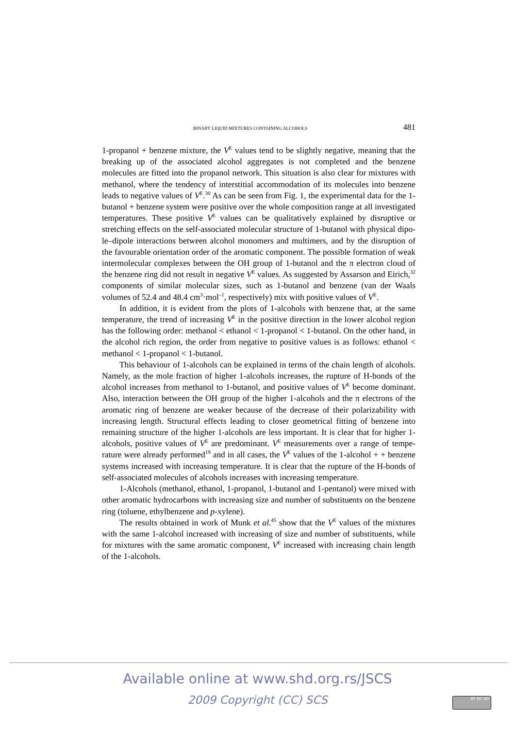BINARY LIQUID MIXTURES CONTAINING ALCOHOLS 481
1-propanol + benzene mixture, the V<sup>E</sup> values tend to be slightly negative, meaning that the breaking up of the associated alcohol aggregates is not completed and the benzene molecules are fitted into the propanol network. This situation is also clear for mixtures with methanol, where the tendency of interstitial accommo­dation of its molecules into benzene leads to negative values of V<sup>E</sup>.<sup>30</sup> As can be seen from Fig. 1, the experimental data for the 1-butanol + benzene system were positive over the whole composition range at all investigated temperatures. These positive V<sup>E</sup> values can be qualitatively explained by disruptive or stretching ef­fects on the self-associated molecular structure of 1-butanol with physical dipo­le–dipole interactions between alcohol monomers and multimers, and by the dis­ruption of the favourable orientation order of the aromatic component. The pos­sible formation of weak intermolecular complexes between the OH group of 1-butanol and the π electron cloud of the benzene ring did not result in negative V<sup>E</sup> values. As suggested by Assarson and Eirich,<sup>32</sup> components of similar mole­cular sizes, such as 1-butanol and benzene (van der Waals volumes of 52.4 and 48.4 cm<sup>3</sup>·mol<sup>–1</sup>, respectively) mix with positive values of V<sup>E</sup>.
In addition, it is evident from the plots of 1-alcohols with benzene that, at the same temperature, the trend of increasing V<sup>E</sup> in the positive direction in the lower alcohol region has the following order: methanol < ethanol < 1-propanol < 1-bu­tanol. On the other hand, in the alcohol rich region, the order from negative to positive values is as follows: ethanol < methanol < 1-propanol < 1-butanol.
This behaviour of 1-alcohols can be explained in terms of the chain length of alcohols. Namely, as the mole fraction of higher 1-alcohols increases, the rupture of H-bonds of the alcohol increases from methanol to 1-butanol, and positive va­lues of V<sup>E</sup> become dominant. Also, interaction between the OH group of the higher 1-alcohols and the π electrons of the aromatic ring of benzene are weaker because of the decrease of their polarizability with increasing length. Structural effects leading to closer geometrical fitting of benzene into remaining structure of the higher 1-alcohols are less important. It is clear that for higher 1-alcohols, positive values of V<sup>E</sup> are predominant. V<sup>E</sup> measurements over a range of tempe­rature were already performed<sup>19</sup> and in all cases, the V<sup>E</sup> values of the 1-alcohol + + benzene systems increased with increasing temperature. It is clear that the rup­ture of the H-bonds of self-associated molecules of alcohols increases with in­creasing temperature.
1-Alcohols (methanol, ethanol, 1-propanol, 1-butanol and 1-pentanol) were mixed with other aromatic hydrocarbons with increasing size and number of sub­stituents on the benzene ring (toluene, ethylbenzene and p-xylene).
The results obtained in work of Munk et al.<sup>45</sup> show that the V<sup>E</sup> values of the mixtures with the same 1-alcohol increased with increasing of size and number of substituents, while for mixtures with the same aromatic component, V<sup>E</sup> increased with increasing chain length of the 1-alcohols.
Available online at www.shd.org.rs/JSCS
2009 Copyright (CC) SCS BY NC ND